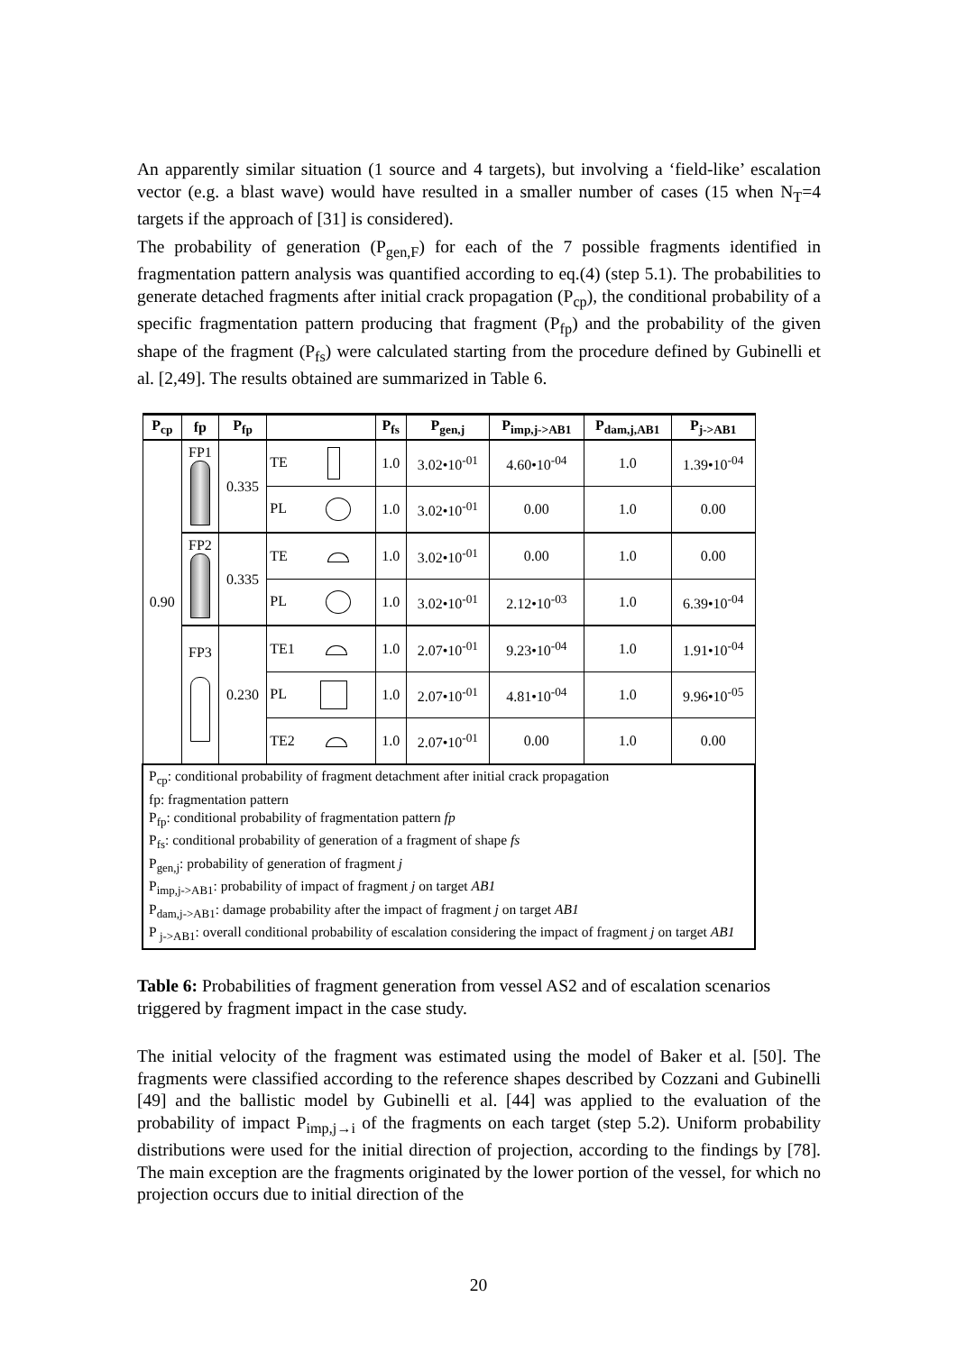An apparently similar situation (1 source and 4 targets), but involving a ‘field-like’ escalation vector (e.g. a blast wave) would have resulted in a smaller number of cases (15 when N<sub>T</sub>=4 targets if the approach of [31] is considered).
The probability of generation (P<sub>gen,F</sub>) for each of the 7 possible fragments identified in fragmentation pattern analysis was quantified according to eq.(4) (step 5.1). The probabilities to generate detached fragments after initial crack propagation (P<sub>cp</sub>), the conditional probability of a specific fragmentation pattern producing that fragment (P<sub>fp</sub>) and the probability of the given shape of the fragment (P<sub>fs</sub>) were calculated starting from the procedure defined by Gubinelli et al. [2,49]. The results obtained are summarized in Table 6.
| P<sub>cp</sub> | fp | P<sub>fp</sub> | | P<sub>fs</sub> | P<sub>gen,j</sub> | P<sub>imp,j->AB1</sub> | P<sub>dam,j,AB1</sub> | P<sub>j->AB1</sub> |
| --- | --- | --- | --- | --- | --- | --- | --- | --- |
| 0.90 | FP1 | 0.335 | TE | 1.0 | 3.02•10<sup>-01</sup> | 4.60•10<sup>-04</sup> | 1.0 | 1.39•10<sup>-04</sup> |
| | | | PL | 1.0 | 3.02•10<sup>-01</sup> | 0.00 | 1.0 | 0.00 |
| | FP2 | 0.335 | TE | 1.0 | 3.02•10<sup>-01</sup> | 0.00 | 1.0 | 0.00 |
| | | | PL | 1.0 | 3.02•10<sup>-01</sup> | 2.12•10<sup>-03</sup> | 1.0 | 6.39•10<sup>-04</sup> |
| | FP3 | 0.230 | TE1 | 1.0 | 2.07•10<sup>-01</sup> | 9.23•10<sup>-04</sup> | 1.0 | 1.91•10<sup>-04</sup> |
| | | | PL | 1.0 | 2.07•10<sup>-01</sup> | 4.81•10<sup>-04</sup> | 1.0 | 9.96•10<sup>-05</sup> |
| | | | TE2 | 1.0 | 2.07•10<sup>-01</sup> | 0.00 | 1.0 | 0.00 |
| P<sub>cp</sub>: conditional probability of fragment detachment after initial crack propagation fp: fragmentation pattern P<sub>fp</sub>: conditional probability of fragmentation pattern fp P<sub>fs</sub>: conditional probability of generation of a fragment of shape fs P<sub>gen,j</sub>: probability of generation of fragment j P<sub>imp,j->AB1</sub>: probability of impact of fragment j on target AB1 P<sub>dam,j->AB1</sub>: damage probability after the impact of fragment j on target AB1 P <sub>j->AB1</sub>: overall conditional probability of escalation considering the impact of fragment j on target AB1 | | | | | | | | |
Table 6: Probabilities of fragment generation from vessel AS2 and of escalation scenarios triggered by fragment impact in the case study.
The initial velocity of the fragment was estimated using the model of Baker et al. [50]. The fragments were classified according to the reference shapes described by Cozzani and Gubinelli [49] and the ballistic model by Gubinelli et al. [44] was applied to the evaluation of the probability of impact P<sub>imp,j→i</sub> of the fragments on each target (step 5.2). Uniform probability distributions were used for the initial direction of projection, according to the findings by [78]. The main exception are the fragments originated by the lower portion of the vessel, for which no projection occurs due to initial direction of the
20